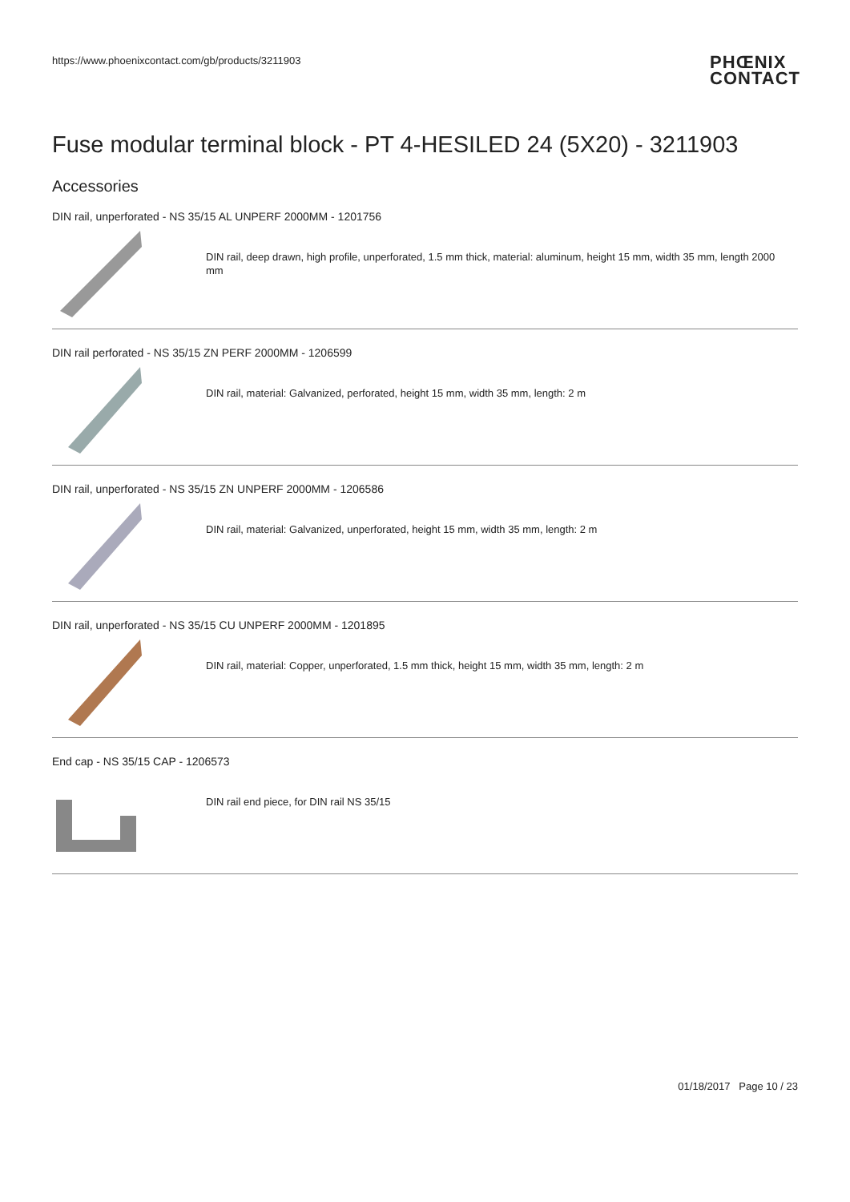https://www.phoenixcontact.com/gb/products/3211903
PHŒNIX
CONTACT
Fuse modular terminal block - PT 4-HESILED 24 (5X20) - 3211903
Accessories
DIN rail, unperforated - NS 35/15 AL UNPERF 2000MM - 1201756
DIN rail, deep drawn, high profile, unperforated, 1.5 mm thick, material: aluminum, height 15 mm, width 35 mm, length 2000 mm
DIN rail perforated - NS 35/15 ZN PERF 2000MM - 1206599
DIN rail, material: Galvanized, perforated, height 15 mm, width 35 mm, length: 2 m
DIN rail, unperforated - NS 35/15 ZN UNPERF 2000MM - 1206586
DIN rail, material: Galvanized, unperforated, height 15 mm, width 35 mm, length: 2 m
DIN rail, unperforated - NS 35/15 CU UNPERF 2000MM - 1201895
DIN rail, material: Copper, unperforated, 1.5 mm thick, height 15 mm, width 35 mm, length: 2 m
End cap - NS 35/15 CAP - 1206573
DIN rail end piece, for DIN rail NS 35/15
01/18/2017 Page 10 / 23